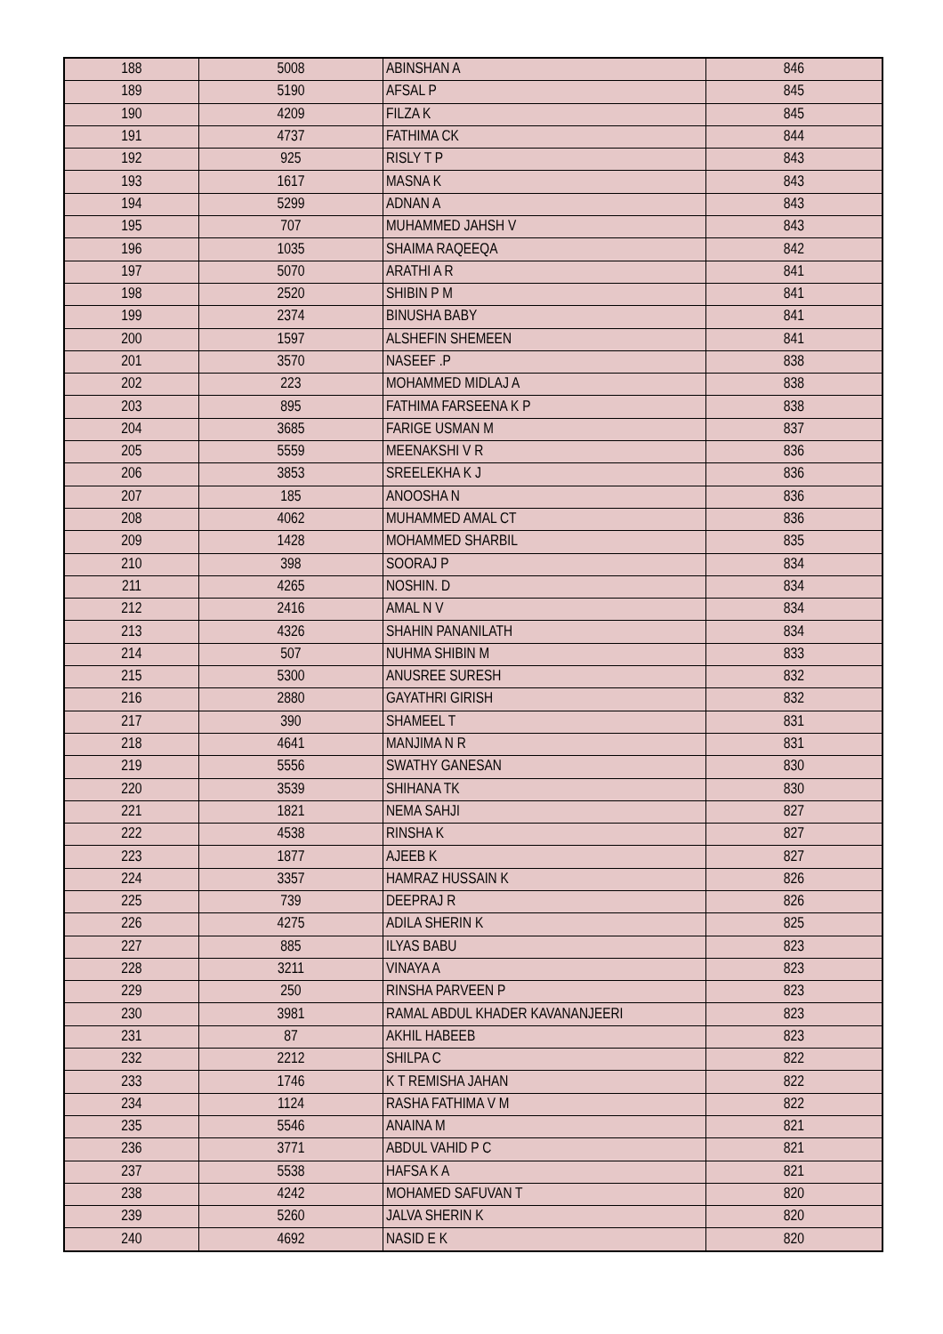| 188 | 5008 | ABINSHAN A | 846 |
| 189 | 5190 | AFSAL P | 845 |
| 190 | 4209 | FILZA K | 845 |
| 191 | 4737 | FATHIMA CK | 844 |
| 192 | 925 | RISLY T P | 843 |
| 193 | 1617 | MASNA K | 843 |
| 194 | 5299 | ADNAN A | 843 |
| 195 | 707 | MUHAMMED JAHSH V | 843 |
| 196 | 1035 | SHAIMA RAQEEQA | 842 |
| 197 | 5070 | ARATHI A R | 841 |
| 198 | 2520 | SHIBIN P M | 841 |
| 199 | 2374 | BINUSHA BABY | 841 |
| 200 | 1597 | ALSHEFIN SHEMEEN | 841 |
| 201 | 3570 | NASEEF .P | 838 |
| 202 | 223 | MOHAMMED MIDLAJ A | 838 |
| 203 | 895 | FATHIMA FARSEENA K P | 838 |
| 204 | 3685 | FARIGE USMAN M | 837 |
| 205 | 5559 | MEENAKSHI V R | 836 |
| 206 | 3853 | SREELEKHA K J | 836 |
| 207 | 185 | ANOOSHA N | 836 |
| 208 | 4062 | MUHAMMED AMAL CT | 836 |
| 209 | 1428 | MOHAMMED SHARBIL | 835 |
| 210 | 398 | SOORAJ P | 834 |
| 211 | 4265 | NOSHIN. D | 834 |
| 212 | 2416 | AMAL N V | 834 |
| 213 | 4326 | SHAHIN PANANILATH | 834 |
| 214 | 507 | NUHMA SHIBIN M | 833 |
| 215 | 5300 | ANUSREE SURESH | 832 |
| 216 | 2880 | GAYATHRI GIRISH | 832 |
| 217 | 390 | SHAMEEL T | 831 |
| 218 | 4641 | MANJIMA N R | 831 |
| 219 | 5556 | SWATHY GANESAN | 830 |
| 220 | 3539 | SHIHANA TK | 830 |
| 221 | 1821 | NEMA SAHJI | 827 |
| 222 | 4538 | RINSHA K | 827 |
| 223 | 1877 | AJEEB K | 827 |
| 224 | 3357 | HAMRAZ HUSSAIN K | 826 |
| 225 | 739 | DEEPRAJ R | 826 |
| 226 | 4275 | ADILA SHERIN K | 825 |
| 227 | 885 | ILYAS BABU | 823 |
| 228 | 3211 | VINAYA A | 823 |
| 229 | 250 | RINSHA PARVEEN P | 823 |
| 230 | 3981 | RAMAL ABDUL KHADER KAVANANJEERI | 823 |
| 231 | 87 | AKHIL HABEEB | 823 |
| 232 | 2212 | SHILPA C | 822 |
| 233 | 1746 | K T REMISHA JAHAN | 822 |
| 234 | 1124 | RASHA FATHIMA V M | 822 |
| 235 | 5546 | ANAINA M | 821 |
| 236 | 3771 | ABDUL VAHID P C | 821 |
| 237 | 5538 | HAFSA K A | 821 |
| 238 | 4242 | MOHAMED SAFUVAN T | 820 |
| 239 | 5260 | JALVA SHERIN K | 820 |
| 240 | 4692 | NASID E K | 820 |